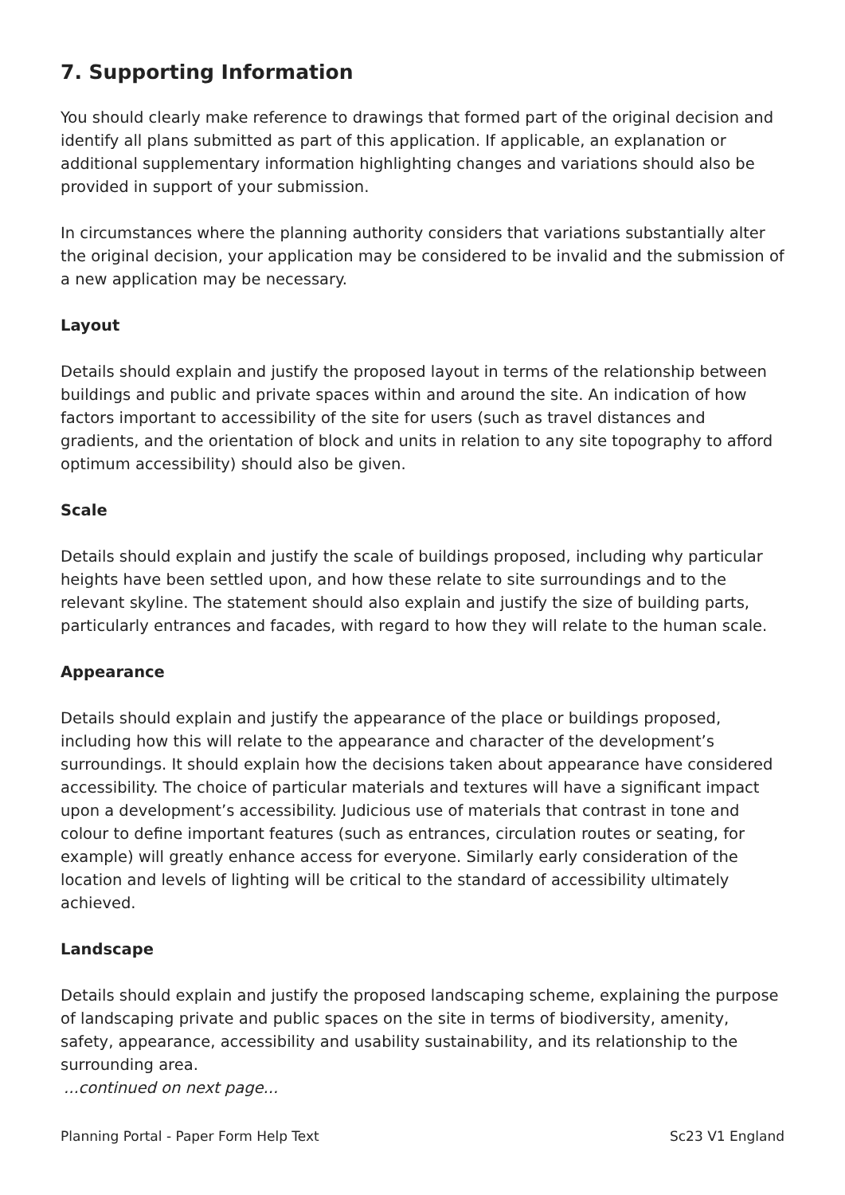7. Supporting Information
You should clearly make reference to drawings that formed part of the original decision and identify all plans submitted as part of this application. If applicable, an explanation or additional supplementary information highlighting changes and variations should also be provided in support of your submission.
In circumstances where the planning authority considers that variations substantially alter the original decision, your application may be considered to be invalid and the submission of a new application may be necessary.
Layout
Details should explain and justify the proposed layout in terms of the relationship between buildings and public and private spaces within and around the site. An indication of how factors important to accessibility of the site for users (such as travel distances and gradients, and the orientation of block and units in relation to any site topography to afford optimum accessibility) should also be given.
Scale
Details should explain and justify the scale of buildings proposed, including why particular heights have been settled upon, and how these relate to site surroundings and to the relevant skyline. The statement should also explain and justify the size of building parts, particularly entrances and facades, with regard to how they will relate to the human scale.
Appearance
Details should explain and justify the appearance of the place or buildings proposed, including how this will relate to the appearance and character of the development’s surroundings. It should explain how the decisions taken about appearance have considered accessibility. The choice of particular materials and textures will have a significant impact upon a development’s accessibility. Judicious use of materials that contrast in tone and colour to define important features (such as entrances, circulation routes or seating, for example) will greatly enhance access for everyone. Similarly early consideration of the location and levels of lighting will be critical to the standard of accessibility ultimately achieved.
Landscape
Details should explain and justify the proposed landscaping scheme, explaining the purpose of landscaping private and public spaces on the site in terms of biodiversity, amenity, safety, appearance, accessibility and usability sustainability, and its relationship to the surrounding area.
...continued on next page...
Planning Portal - Paper Form Help Text Sc23 V1 England